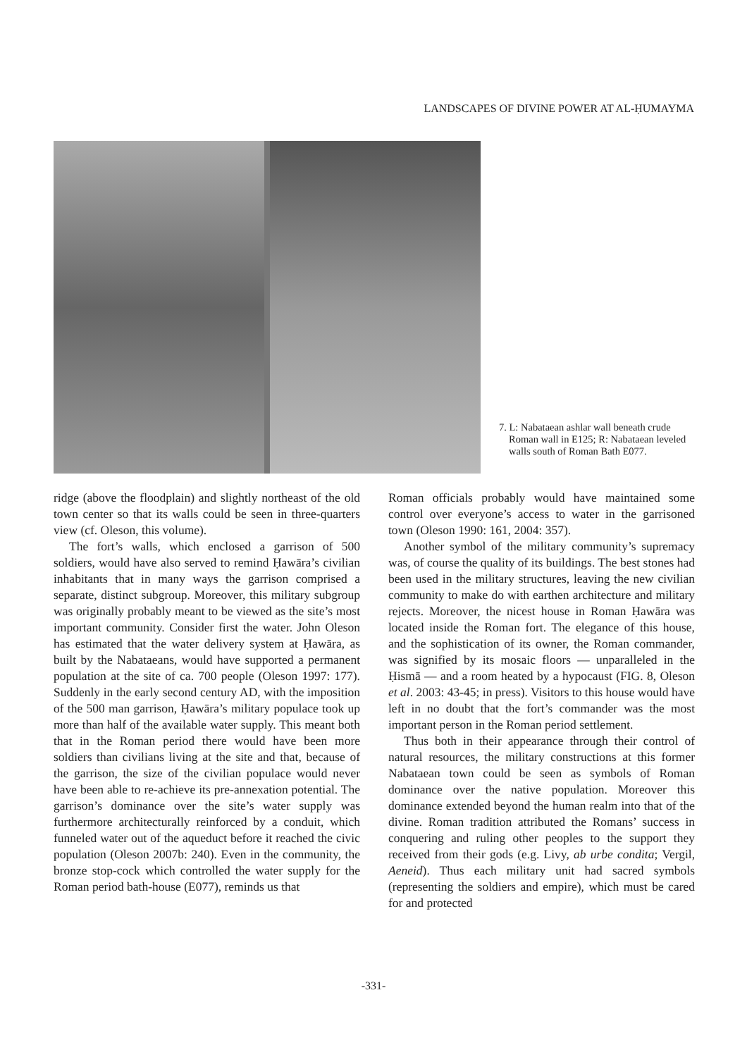LANDSCAPES OF DIVINE POWER AT AL-ḤUMAYMA
7. L: Nabataean ashlar wall beneath crude Roman wall in E125; R: Nabataean leveled walls south of Roman Bath E077.
ridge (above the floodplain) and slightly northeast of the old town center so that its walls could be seen in three-quarters view (cf. Oleson, this volume).
The fort’s walls, which enclosed a garrison of 500 soldiers, would have also served to remind Ḥawāra’s civilian inhabitants that in many ways the garrison comprised a separate, distinct subgroup. Moreover, this military subgroup was originally probably meant to be viewed as the site’s most important community. Consider first the water. John Oleson has estimated that the water delivery system at Ḥawāra, as built by the Nabataeans, would have supported a permanent population at the site of ca. 700 people (Oleson 1997: 177). Suddenly in the early second century AD, with the imposition of the 500 man garrison, Ḥawāra’s military populace took up more than half of the available water supply. This meant both that in the Roman period there would have been more soldiers than civilians living at the site and that, because of the garrison, the size of the civilian populace would never have been able to re-achieve its pre-annexation potential. The garrison’s dominance over the site’s water supply was furthermore architecturally reinforced by a conduit, which funneled water out of the aqueduct before it reached the civic population (Oleson 2007b: 240). Even in the community, the bronze stop-cock which controlled the water supply for the Roman period bath-house (E077), reminds us that
Roman officials probably would have maintained some control over everyone’s access to water in the garrisoned town (Oleson 1990: 161, 2004: 357).
Another symbol of the military community’s supremacy was, of course the quality of its buildings. The best stones had been used in the military structures, leaving the new civilian community to make do with earthen architecture and military rejects. Moreover, the nicest house in Roman Ḥawāra was located inside the Roman fort. The elegance of this house, and the sophistication of its owner, the Roman commander, was signified by its mosaic floors — unparalleled in the Ḥismā — and a room heated by a hypocaust (FIG. 8, Oleson et al. 2003: 43-45; in press). Visitors to this house would have left in no doubt that the fort’s commander was the most important person in the Roman period settlement.
Thus both in their appearance through their control of natural resources, the military constructions at this former Nabataean town could be seen as symbols of Roman dominance over the native population. Moreover this dominance extended beyond the human realm into that of the divine. Roman tradition attributed the Romans’ success in conquering and ruling other peoples to the support they received from their gods (e.g. Livy, ab urbe condita; Vergil, Aeneid). Thus each military unit had sacred symbols (representing the soldiers and empire), which must be cared for and protected
-331-